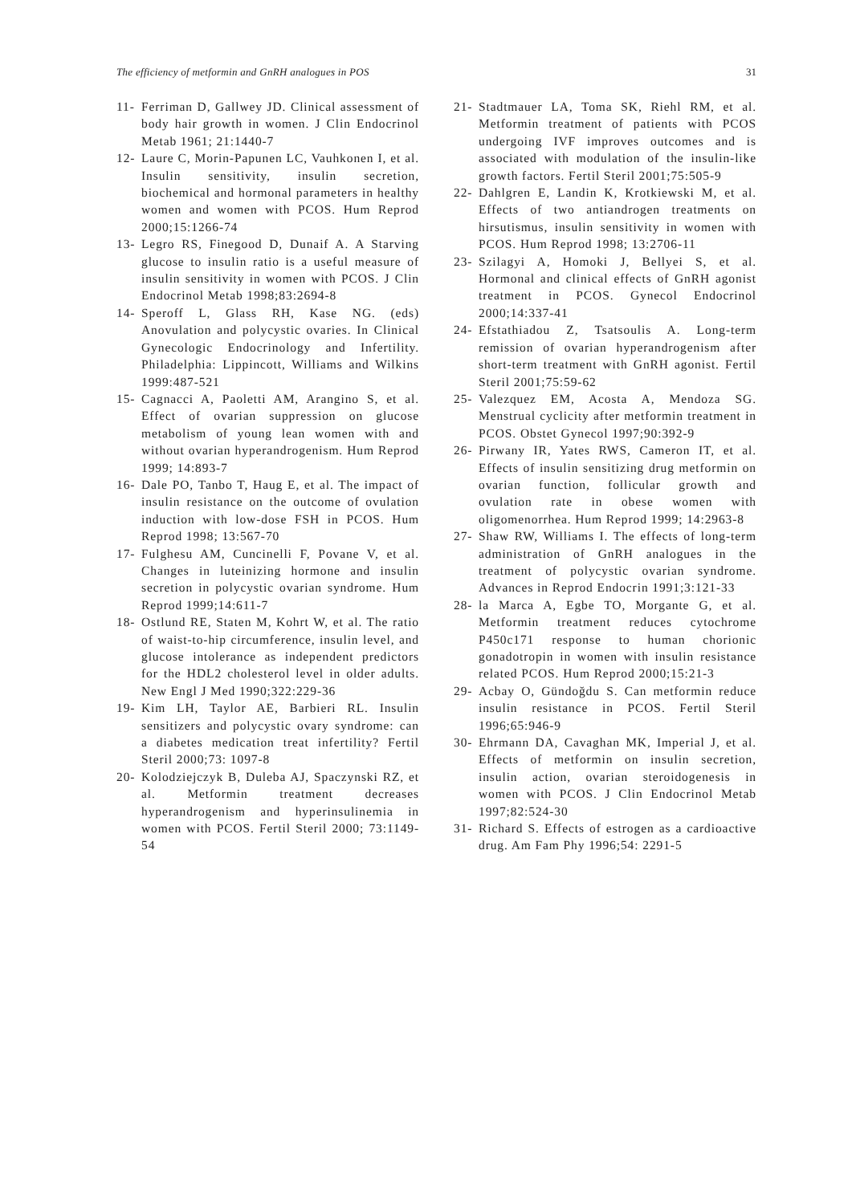The efficiency of metformin and GnRH analogues in POS 31
11- Ferriman D, Gallwey JD. Clinical assessment of body hair growth in women. J Clin Endocrinol Metab 1961; 21:1440-7
12- Laure C, Morin-Papunen LC, Vauhkonen I, et al. Insulin sensitivity, insulin secretion, biochemical and hormonal parameters in healthy women and women with PCOS. Hum Reprod 2000;15:1266-74
13- Legro RS, Finegood D, Dunaif A. A Starving glucose to insulin ratio is a useful measure of insulin sensitivity in women with PCOS. J Clin Endocrinol Metab 1998;83:2694-8
14- Speroff L, Glass RH, Kase NG. (eds) Anovulation and polycystic ovaries. In Clinical Gynecologic Endocrinology and Infertility. Philadelphia: Lippincott, Williams and Wilkins 1999:487-521
15- Cagnacci A, Paoletti AM, Arangino S, et al. Effect of ovarian suppression on glucose metabolism of young lean women with and without ovarian hyperandrogenism. Hum Reprod 1999; 14:893-7
16- Dale PO, Tanbo T, Haug E, et al. The impact of insulin resistance on the outcome of ovulation induction with low-dose FSH in PCOS. Hum Reprod 1998; 13:567-70
17- Fulghesu AM, Cuncinelli F, Povane V, et al. Changes in luteinizing hormone and insulin secretion in polycystic ovarian syndrome. Hum Reprod 1999;14:611-7
18- Ostlund RE, Staten M, Kohrt W, et al. The ratio of waist-to-hip circumference, insulin level, and glucose intolerance as independent predictors for the HDL2 cholesterol level in older adults. New Engl J Med 1990;322:229-36
19- Kim LH, Taylor AE, Barbieri RL. Insulin sensitizers and polycystic ovary syndrome: can a diabetes medication treat infertility? Fertil Steril 2000;73: 1097-8
20- Kolodziejczyk B, Duleba AJ, Spaczynski RZ, et al. Metformin treatment decreases hyperandrogenism and hyperinsulinemia in women with PCOS. Fertil Steril 2000; 73:1149-54
21- Stadtmauer LA, Toma SK, Riehl RM, et al. Metformin treatment of patients with PCOS undergoing IVF improves outcomes and is associated with modulation of the insulin-like growth factors. Fertil Steril 2001;75:505-9
22- Dahlgren E, Landin K, Krotkiewski M, et al. Effects of two antiandrogen treatments on hirsutismus, insulin sensitivity in women with PCOS. Hum Reprod 1998; 13:2706-11
23- Szilagyi A, Homoki J, Bellyei S, et al. Hormonal and clinical effects of GnRH agonist treatment in PCOS. Gynecol Endocrinol 2000;14:337-41
24- Efstathiadou Z, Tsatsoulis A. Long-term remission of ovarian hyperandrogenism after short-term treatment with GnRH agonist. Fertil Steril 2001;75:59-62
25- Valezquez EM, Acosta A, Mendoza SG. Menstrual cyclicity after metformin treatment in PCOS. Obstet Gynecol 1997;90:392-9
26- Pirwany IR, Yates RWS, Cameron IT, et al. Effects of insulin sensitizing drug metformin on ovarian function, follicular growth and ovulation rate in obese women with oligomenorrhea. Hum Reprod 1999; 14:2963-8
27- Shaw RW, Williams I. The effects of long-term administration of GnRH analogues in the treatment of polycystic ovarian syndrome. Advances in Reprod Endocrin 1991;3:121-33
28- la Marca A, Egbe TO, Morgante G, et al. Metformin treatment reduces cytochrome P450c171 response to human chorionic gonadotropin in women with insulin resistance related PCOS. Hum Reprod 2000;15:21-3
29- Acbay O, Gündoğdu S. Can metformin reduce insulin resistance in PCOS. Fertil Steril 1996;65:946-9
30- Ehrmann DA, Cavaghan MK, Imperial J, et al. Effects of metformin on insulin secretion, insulin action, ovarian steroidogenesis in women with PCOS. J Clin Endocrinol Metab 1997;82:524-30
31- Richard S. Effects of estrogen as a cardioactive drug. Am Fam Phy 1996;54: 2291-5